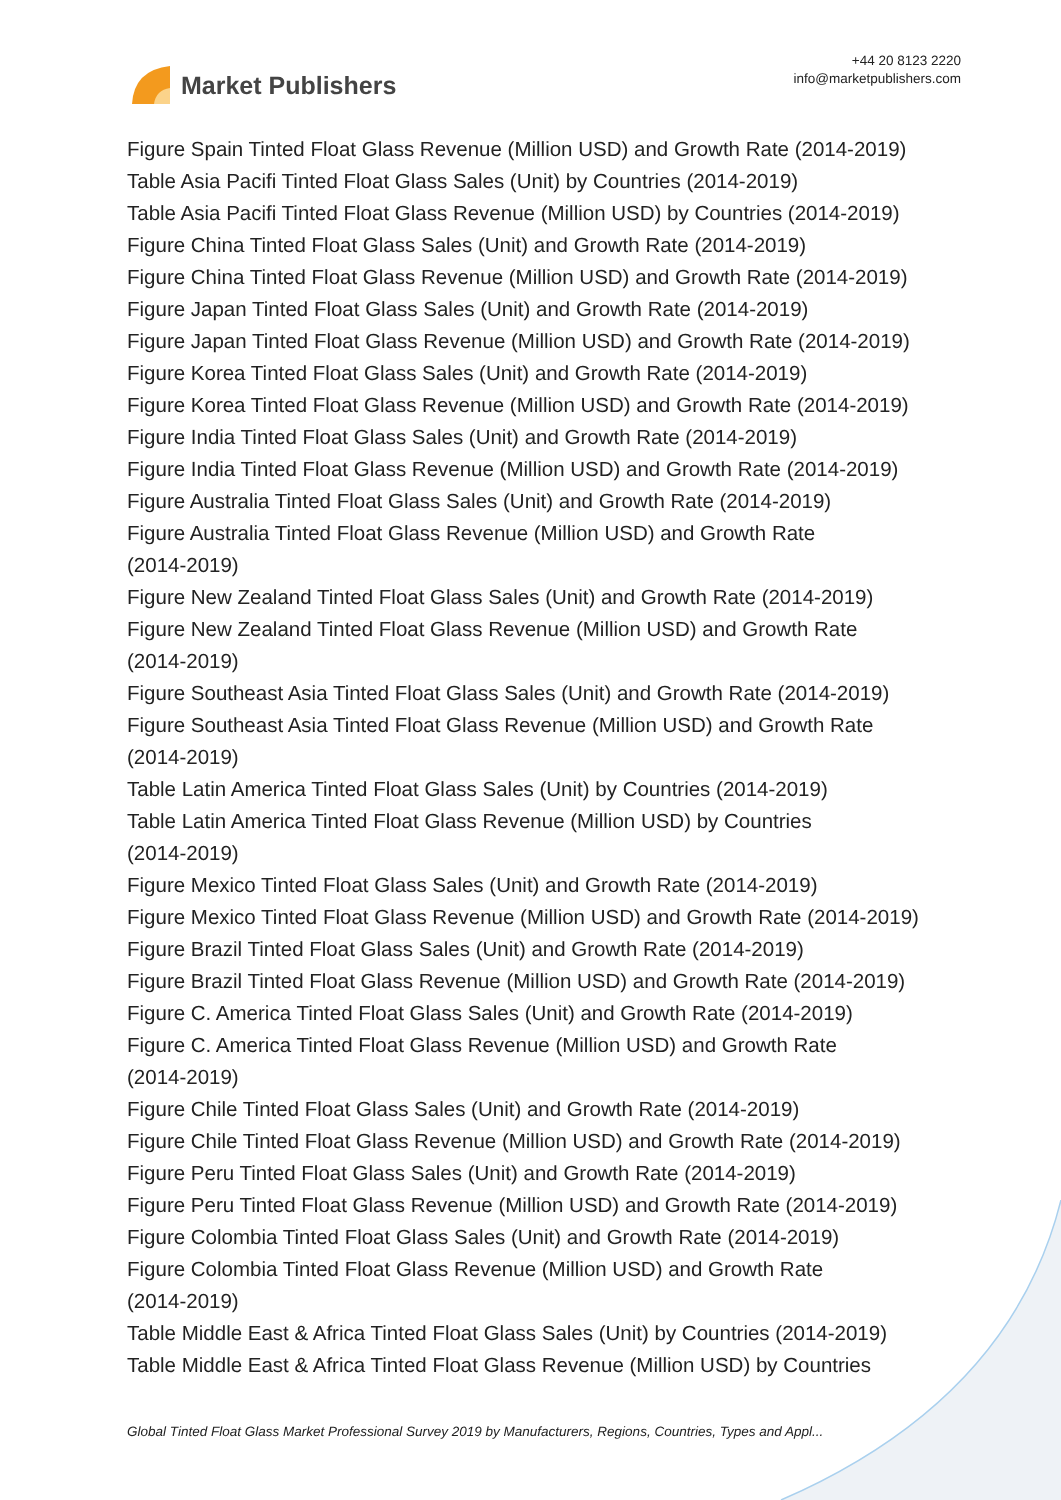Market Publishers
+44 20 8123 2220
info@marketpublishers.com
Figure Spain Tinted Float Glass Revenue (Million USD) and Growth Rate (2014-2019)
Table Asia Pacifi Tinted Float Glass Sales (Unit) by Countries (2014-2019)
Table Asia Pacifi Tinted Float Glass Revenue (Million USD) by Countries (2014-2019)
Figure China Tinted Float Glass Sales (Unit) and Growth Rate (2014-2019)
Figure China Tinted Float Glass Revenue (Million USD) and Growth Rate (2014-2019)
Figure Japan Tinted Float Glass Sales (Unit) and Growth Rate (2014-2019)
Figure Japan Tinted Float Glass Revenue (Million USD) and Growth Rate (2014-2019)
Figure Korea Tinted Float Glass Sales (Unit) and Growth Rate (2014-2019)
Figure Korea Tinted Float Glass Revenue (Million USD) and Growth Rate (2014-2019)
Figure India Tinted Float Glass Sales (Unit) and Growth Rate (2014-2019)
Figure India Tinted Float Glass Revenue (Million USD) and Growth Rate (2014-2019)
Figure Australia Tinted Float Glass Sales (Unit) and Growth Rate (2014-2019)
Figure Australia Tinted Float Glass Revenue (Million USD) and Growth Rate
(2014-2019)
Figure New Zealand Tinted Float Glass Sales (Unit) and Growth Rate (2014-2019)
Figure New Zealand Tinted Float Glass Revenue (Million USD) and Growth Rate
(2014-2019)
Figure Southeast Asia Tinted Float Glass Sales (Unit) and Growth Rate (2014-2019)
Figure Southeast Asia Tinted Float Glass Revenue (Million USD) and Growth Rate
(2014-2019)
Table Latin America Tinted Float Glass Sales (Unit) by Countries (2014-2019)
Table Latin America Tinted Float Glass Revenue (Million USD) by Countries
(2014-2019)
Figure Mexico Tinted Float Glass Sales (Unit) and Growth Rate (2014-2019)
Figure Mexico Tinted Float Glass Revenue (Million USD) and Growth Rate (2014-2019)
Figure Brazil Tinted Float Glass Sales (Unit) and Growth Rate (2014-2019)
Figure Brazil Tinted Float Glass Revenue (Million USD) and Growth Rate (2014-2019)
Figure C. America Tinted Float Glass Sales (Unit) and Growth Rate (2014-2019)
Figure C. America Tinted Float Glass Revenue (Million USD) and Growth Rate
(2014-2019)
Figure Chile Tinted Float Glass Sales (Unit) and Growth Rate (2014-2019)
Figure Chile Tinted Float Glass Revenue (Million USD) and Growth Rate (2014-2019)
Figure Peru Tinted Float Glass Sales (Unit) and Growth Rate (2014-2019)
Figure Peru Tinted Float Glass Revenue (Million USD) and Growth Rate (2014-2019)
Figure Colombia Tinted Float Glass Sales (Unit) and Growth Rate (2014-2019)
Figure Colombia Tinted Float Glass Revenue (Million USD) and Growth Rate
(2014-2019)
Table Middle East & Africa Tinted Float Glass Sales (Unit) by Countries (2014-2019)
Table Middle East & Africa Tinted Float Glass Revenue (Million USD) by Countries
Global Tinted Float Glass Market Professional Survey 2019 by Manufacturers, Regions, Countries, Types and Appl...